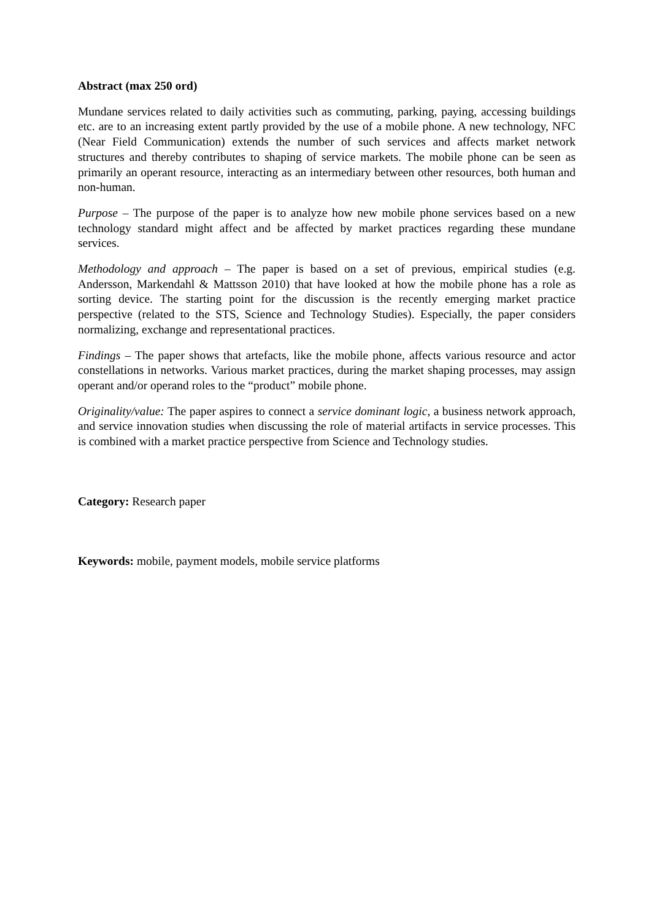Abstract (max 250 ord)
Mundane services related to daily activities such as commuting, parking, paying, accessing buildings etc. are to an increasing extent partly provided by the use of a mobile phone. A new technology, NFC (Near Field Communication) extends the number of such services and affects market network structures and thereby contributes to shaping of service markets. The mobile phone can be seen as primarily an operant resource, interacting as an intermediary between other resources, both human and non-human.
Purpose – The purpose of the paper is to analyze how new mobile phone services based on a new technology standard might affect and be affected by market practices regarding these mundane services.
Methodology and approach – The paper is based on a set of previous, empirical studies (e.g. Andersson, Markendahl & Mattsson 2010) that have looked at how the mobile phone has a role as sorting device. The starting point for the discussion is the recently emerging market practice perspective (related to the STS, Science and Technology Studies). Especially, the paper considers normalizing, exchange and representational practices.
Findings – The paper shows that artefacts, like the mobile phone, affects various resource and actor constellations in networks. Various market practices, during the market shaping processes, may assign operant and/or operand roles to the “product” mobile phone.
Originality/value: The paper aspires to connect a service dominant logic, a business network approach, and service innovation studies when discussing the role of material artifacts in service processes. This is combined with a market practice perspective from Science and Technology studies.
Category: Research paper
Keywords: mobile, payment models, mobile service platforms